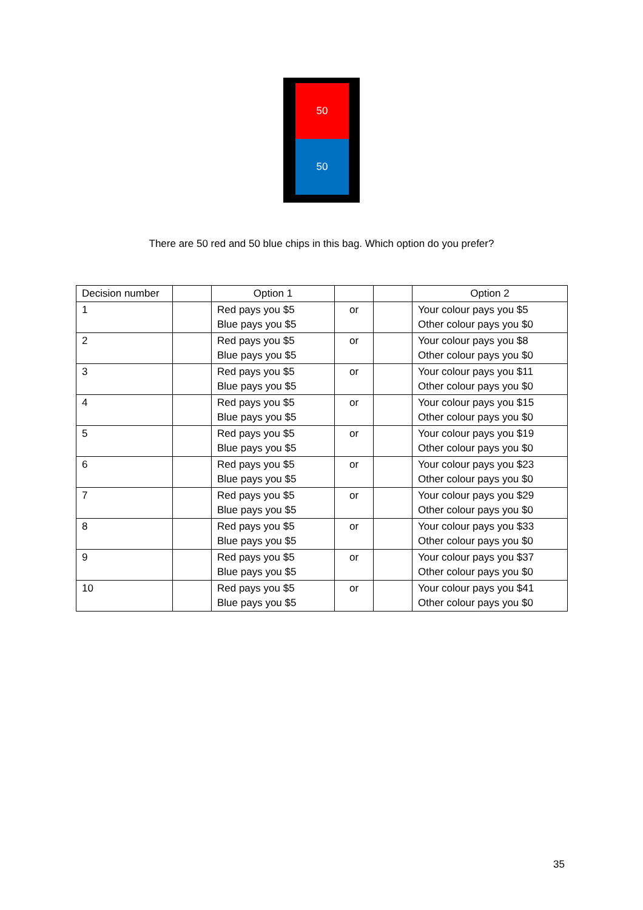50
50
There are 50 red and 50 blue chips in this bag. Which option do you prefer?
| Decision number | | Option 1 | | | Option 2 |
| --- | --- | --- | --- | --- | --- |
| 1 | | Red pays you $5 Blue pays you $5 | or | | Your colour pays you $5 Other colour pays you $0 |
| 2 | | Red pays you $5 Blue pays you $5 | or | | Your colour pays you $8 Other colour pays you $0 |
| 3 | | Red pays you $5 Blue pays you $5 | or | | Your colour pays you $11 Other colour pays you $0 |
| 4 | | Red pays you $5 Blue pays you $5 | or | | Your colour pays you $15 Other colour pays you $0 |
| 5 | | Red pays you $5 Blue pays you $5 | or | | Your colour pays you $19 Other colour pays you $0 |
| 6 | | Red pays you $5 Blue pays you $5 | or | | Your colour pays you $23 Other colour pays you $0 |
| 7 | | Red pays you $5 Blue pays you $5 | or | | Your colour pays you $29 Other colour pays you $0 |
| 8 | | Red pays you $5 Blue pays you $5 | or | | Your colour pays you $33 Other colour pays you $0 |
| 9 | | Red pays you $5 Blue pays you $5 | or | | Your colour pays you $37 Other colour pays you $0 |
| 10 | | Red pays you $5 Blue pays you $5 | or | | Your colour pays you $41 Other colour pays you $0 |
35